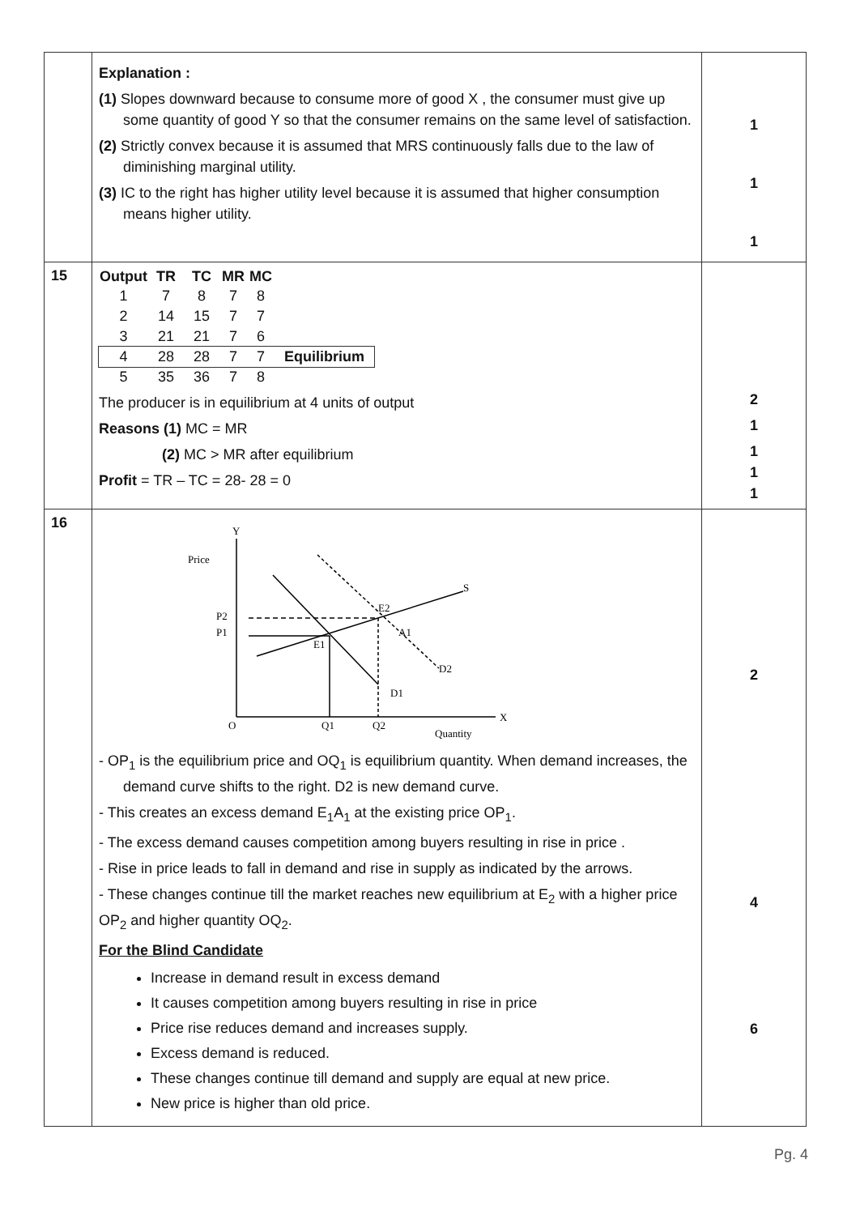| | Explanation : (1) Slopes downward because to consume more of good X , the consumer must give up some quantity of good Y so that the consumer remains on the same level of satisfaction. (2) Strictly convex because it is assumed that MRS continuously falls due to the law of diminishing marginal utility. (3) IC to the right has higher utility level because it is assumed that higher consumption means higher utility. | 1 1 1 |
| 15 | / Output / TR / TC / MR / MC / / / --- / --- / --- / --- / --- / --- / / 1 / 7 / 8 / 7 / 8 / / / 2 / 14 / 15 / 7 / 7 / / / 3 / 21 / 21 / 7 / 6 / / / 4 / 28 / 28 / 7 / 7 / Equilibrium / / 5 / 35 / 36 / 7 / 8 / / The producer is in equilibrium at 4 units of output Reasons (1) MC = MR (2) MC > MR after equilibrium Profit = TR – TC = 28- 28 = 0 | 2 1 1 1 1 |
| 16 | Y Price P2 P1 O Q1 Q2 Quantity X S E2 E1 A1 D2 D1 - OP<sub>1</sub> is the equilibrium price and OQ<sub>1</sub> is equilibrium quantity. When demand increases, the demand curve shifts to the right. D2 is new demand curve. - This creates an excess demand E<sub>1</sub>A<sub>1</sub> at the existing price OP<sub>1</sub>. - The excess demand causes competition among buyers resulting in rise in price . - Rise in price leads to fall in demand and rise in supply as indicated by the arrows. - These changes continue till the market reaches new equilibrium at E<sub>2</sub> with a higher price OP<sub>2</sub> and higher quantity OQ<sub>2</sub>. For the Blind Candidate Increase in demand result in excess demand It causes competition among buyers resulting in rise in price Price rise reduces demand and increases supply. Excess demand is reduced. These changes continue till demand and supply are equal at new price. New price is higher than old price. | 2 4 6 |
Pg. 4